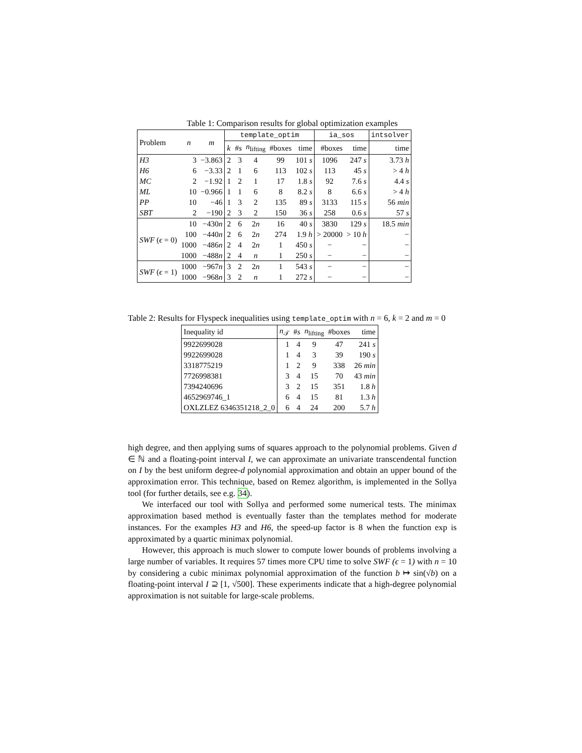Table 1: Comparison results for global optimization examples
| Problem | n | m | template_optim | | | | | ia_sos | | intsolver |
| --- | --- | --- | --- | --- | --- | --- | --- | --- | --- | --- |
| | | | k | # s | n<sub>lifting</sub> | #boxes | time | #boxes | time | time |
| H3 | 3 | −3.863 | 2 | 3 | 4 | 99 | 101 s | 1096 | 247 s | 3.73 h |
| H6 | 6 | −3.33 | 2 | 1 | 6 | 113 | 102 s | 113 | 45 s | > 4 h |
| MC | 2 | −1.92 | 1 | 2 | 1 | 17 | 1.8 s | 92 | 7.6 s | 4.4 s |
| ML | 10 | −0.966 | 1 | 1 | 6 | 8 | 8.2 s | 8 | 6.6 s | > 4 h |
| PP | 10 | −46 | 1 | 3 | 2 | 135 | 89 s | 3133 | 115 s | 56 min |
| SBT | 2 | −190 | 2 | 3 | 2 | 150 | 36 s | 258 | 0.6 s | 57 s |
| SWF ( ϵ = 0) | 10 | −430 n | 2 | 6 | 2 n | 16 | 40 s | 3830 | 129 s | 18.5 min |
| | 100 | −440 n | 2 | 6 | 2 n | 274 | 1.9 h | > 20000 | > 10 h | − |
| | 1000 | −486 n | 2 | 4 | 2 n | 1 | 450 s | − | − | − |
| | 1000 | −488 n | 2 | 4 | n | 1 | 250 s | − | − | − |
| SWF ( ϵ = 1) | 1000 | −967 n | 3 | 2 | 2 n | 1 | 543 s | − | − | − |
| | 1000 | −968 n | 3 | 2 | n | 1 | 272 s | − | − | − |
Table 2: Results for Flyspeck inequalities using template_optim with n = 6, k = 2 and m = 0
| Inequality id | n<sub>𝒯</sub> | # s | n<sub>lifting</sub> | #boxes | time |
| --- | --- | --- | --- | --- | --- |
| 9922699028 | 1 | 4 | 9 | 47 | 241 s |
| 9922699028 | 1 | 4 | 3 | 39 | 190 s |
| 3318775219 | 1 | 2 | 9 | 338 | 26 min |
| 7726998381 | 3 | 4 | 15 | 70 | 43 min |
| 7394240696 | 3 | 2 | 15 | 351 | 1.8 h |
| 4652969746_1 | 6 | 4 | 15 | 81 | 1.3 h |
| OXLZLEZ 6346351218_2_0 | 6 | 4 | 24 | 200 | 5.7 h |
high degree, and then applying sums of squares approach to the polynomial problems. Given d ∈ ℕ and a floating-point interval I, we can approximate an univariate transcendental function on I by the best uniform degree-d polynomial approximation and obtain an upper bound of the approximation error. This technique, based on Remez algorithm, is implemented in the Sollya tool (for further details, see e.g. 34).
We interfaced our tool with Sollya and performed some numerical tests. The minimax approximation based method is eventually faster than the templates method for moderate instances. For the examples H3 and H6, the speed-up factor is 8 when the function exp is approximated by a quartic minimax polynomial.
However, this approach is much slower to compute lower bounds of problems involving a large number of variables. It requires 57 times more CPU time to solve SWF (ϵ = 1) with n = 10 by considering a cubic minimax polynomial approximation of the function b ↦ sin(√b) on a floating-point interval I ⊇ [1, √500]. These experiments indicate that a high-degree polynomial approximation is not suitable for large-scale problems.